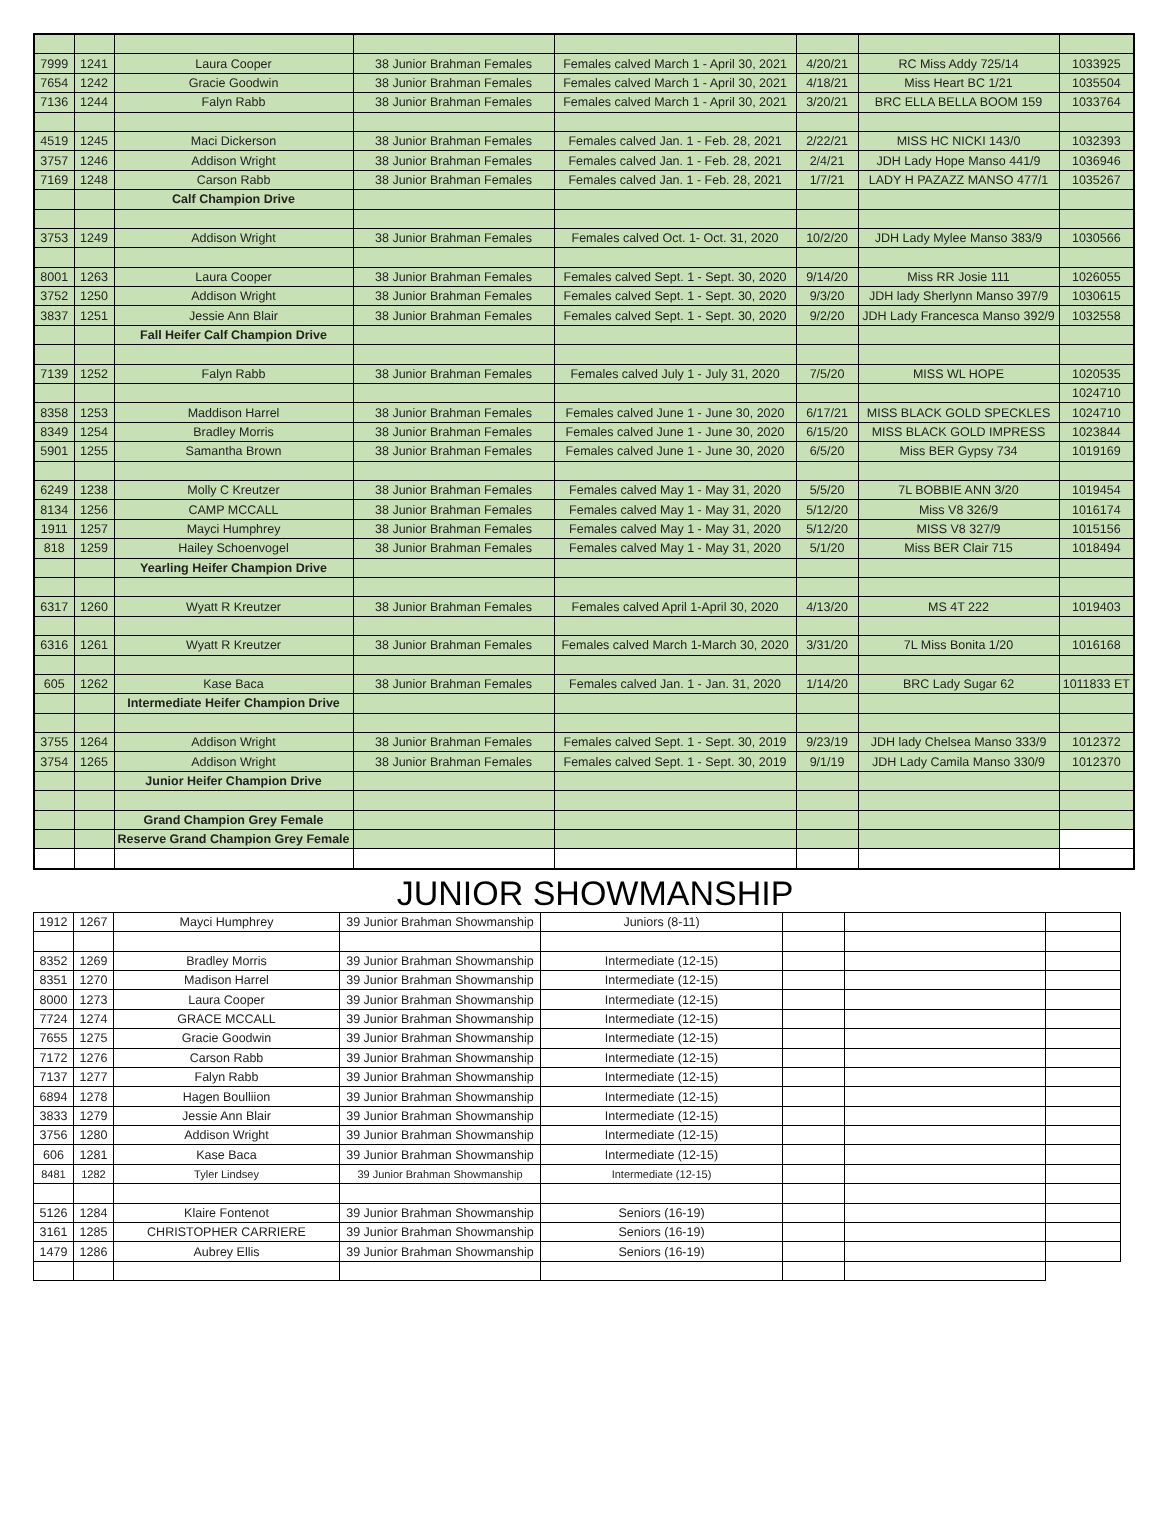| 7999 | 1241 | Laura Cooper | 38 Junior Brahman Females | Females calved March 1 - April 30, 2021 | 4/20/21 | RC Miss Addy 725/14 | 1033925 |
| 7654 | 1242 | Gracie Goodwin | 38 Junior Brahman Females | Females calved March 1 - April 30, 2021 | 4/18/21 | Miss Heart BC 1/21 | 1035504 |
| 7136 | 1244 | Falyn Rabb | 38 Junior Brahman Females | Females calved March 1 - April 30, 2021 | 3/20/21 | BRC ELLA BELLA BOOM 159 | 1033764 |
| 4519 | 1245 | Maci Dickerson | 38 Junior Brahman Females | Females calved Jan. 1 - Feb. 28, 2021 | 2/22/21 | MISS HC NICKI 143/0 | 1032393 |
| 3757 | 1246 | Addison Wright | 38 Junior Brahman Females | Females calved Jan. 1 - Feb. 28, 2021 | 2/4/21 | JDH Lady Hope Manso 441/9 | 1036946 |
| 7169 | 1248 | Carson Rabb | 38 Junior Brahman Females | Females calved Jan. 1 - Feb. 28, 2021 | 1/7/21 | LADY H PAZAZZ MANSO 477/1 | 1035267 |
| | | Calf Champion Drive | | | | | |
| 3753 | 1249 | Addison Wright | 38 Junior Brahman Females | Females calved Oct. 1- Oct. 31, 2020 | 10/2/20 | JDH Lady Mylee Manso 383/9 | 1030566 |
| 8001 | 1263 | Laura Cooper | 38 Junior Brahman Females | Females calved Sept. 1 - Sept. 30, 2020 | 9/14/20 | Miss RR Josie 111 | 1026055 |
| 3752 | 1250 | Addison Wright | 38 Junior Brahman Females | Females calved Sept. 1 - Sept. 30, 2020 | 9/3/20 | JDH lady Sherlynn Manso 397/9 | 1030615 |
| 3837 | 1251 | Jessie Ann Blair | 38 Junior Brahman Females | Females calved Sept. 1 - Sept. 30, 2020 | 9/2/20 | JDH Lady Francesca Manso 392/9 | 1032558 |
| | | Fall Heifer Calf Champion Drive | | | | | |
| 7139 | 1252 | Falyn Rabb | 38 Junior Brahman Females | Females calved July 1 - July 31, 2020 | 7/5/20 | MISS WL HOPE | 1020535 |
| | | | | | | | 1024710 |
| 8358 | 1253 | Maddison Harrel | 38 Junior Brahman Females | Females calved June 1 - June 30, 2020 | 6/17/21 | MISS BLACK GOLD SPECKLES | 1024710 |
| 8349 | 1254 | Bradley Morris | 38 Junior Brahman Females | Females calved June 1 - June 30, 2020 | 6/15/20 | MISS BLACK GOLD IMPRESS | 1023844 |
| 5901 | 1255 | Samantha Brown | 38 Junior Brahman Females | Females calved June 1 - June 30, 2020 | 6/5/20 | Miss BER Gypsy 734 | 1019169 |
| 6249 | 1238 | Molly C Kreutzer | 38 Junior Brahman Females | Females calved May 1 - May 31, 2020 | 5/5/20 | 7L BOBBIE ANN 3/20 | 1019454 |
| 8134 | 1256 | CAMP MCCALL | 38 Junior Brahman Females | Females calved May 1 - May 31, 2020 | 5/12/20 | Miss V8 326/9 | 1016174 |
| 1911 | 1257 | Mayci Humphrey | 38 Junior Brahman Females | Females calved May 1 - May 31, 2020 | 5/12/20 | MISS V8 327/9 | 1015156 |
| 818 | 1259 | Hailey Schoenvogel | 38 Junior Brahman Females | Females calved May 1 - May 31, 2020 | 5/1/20 | Miss BER Clair 715 | 1018494 |
| | | Yearling Heifer Champion Drive | | | | | |
| 6317 | 1260 | Wyatt R Kreutzer | 38 Junior Brahman Females | Females calved April 1-April 30, 2020 | 4/13/20 | MS 4T 222 | 1019403 |
| 6316 | 1261 | Wyatt R Kreutzer | 38 Junior Brahman Females | Females calved March 1-March 30, 2020 | 3/31/20 | 7L Miss Bonita 1/20 | 1016168 |
| 605 | 1262 | Kase Baca | 38 Junior Brahman Females | Females calved Jan. 1 - Jan. 31, 2020 | 1/14/20 | BRC Lady Sugar 62 | 1011833 ET |
| | | Intermediate Heifer Champion Drive | | | | | |
| 3755 | 1264 | Addison Wright | 38 Junior Brahman Females | Females calved Sept. 1 - Sept. 30, 2019 | 9/23/19 | JDH lady Chelsea Manso 333/9 | 1012372 |
| 3754 | 1265 | Addison Wright | 38 Junior Brahman Females | Females calved Sept. 1 - Sept. 30, 2019 | 9/1/19 | JDH Lady Camila Manso 330/9 | 1012370 |
| | | Junior Heifer Champion Drive | | | | | |
| | | Grand Champion Grey Female | | | | | |
| | | Reserve Grand Champion Grey Female | | | | | |
JUNIOR SHOWMANSHIP
| 1912 | 1267 | Mayci Humphrey | 39 Junior Brahman Showmanship | Juniors (8-11) | | | |
| 8352 | 1269 | Bradley Morris | 39 Junior Brahman Showmanship | Intermediate (12-15) | | | |
| 8351 | 1270 | Madison Harrel | 39 Junior Brahman Showmanship | Intermediate (12-15) | | | |
| 8000 | 1273 | Laura Cooper | 39 Junior Brahman Showmanship | Intermediate (12-15) | | | |
| 7724 | 1274 | GRACE MCCALL | 39 Junior Brahman Showmanship | Intermediate (12-15) | | | |
| 7655 | 1275 | Gracie Goodwin | 39 Junior Brahman Showmanship | Intermediate (12-15) | | | |
| 7172 | 1276 | Carson Rabb | 39 Junior Brahman Showmanship | Intermediate (12-15) | | | |
| 7137 | 1277 | Falyn Rabb | 39 Junior Brahman Showmanship | Intermediate (12-15) | | | |
| 6894 | 1278 | Hagen Boulliion | 39 Junior Brahman Showmanship | Intermediate (12-15) | | | |
| 3833 | 1279 | Jessie Ann Blair | 39 Junior Brahman Showmanship | Intermediate (12-15) | | | |
| 3756 | 1280 | Addison Wright | 39 Junior Brahman Showmanship | Intermediate (12-15) | | | |
| 606 | 1281 | Kase Baca | 39 Junior Brahman Showmanship | Intermediate (12-15) | | | |
| 8481 | 1282 | Tyler Lindsey | 39 Junior Brahman Showmanship | Intermediate (12-15) | | | |
| 5126 | 1284 | Klaire Fontenot | 39 Junior Brahman Showmanship | Seniors (16-19) | | | |
| 3161 | 1285 | CHRISTOPHER CARRIERE | 39 Junior Brahman Showmanship | Seniors (16-19) | | | |
| 1479 | 1286 | Aubrey Ellis | 39 Junior Brahman Showmanship | Seniors (16-19) | | | |